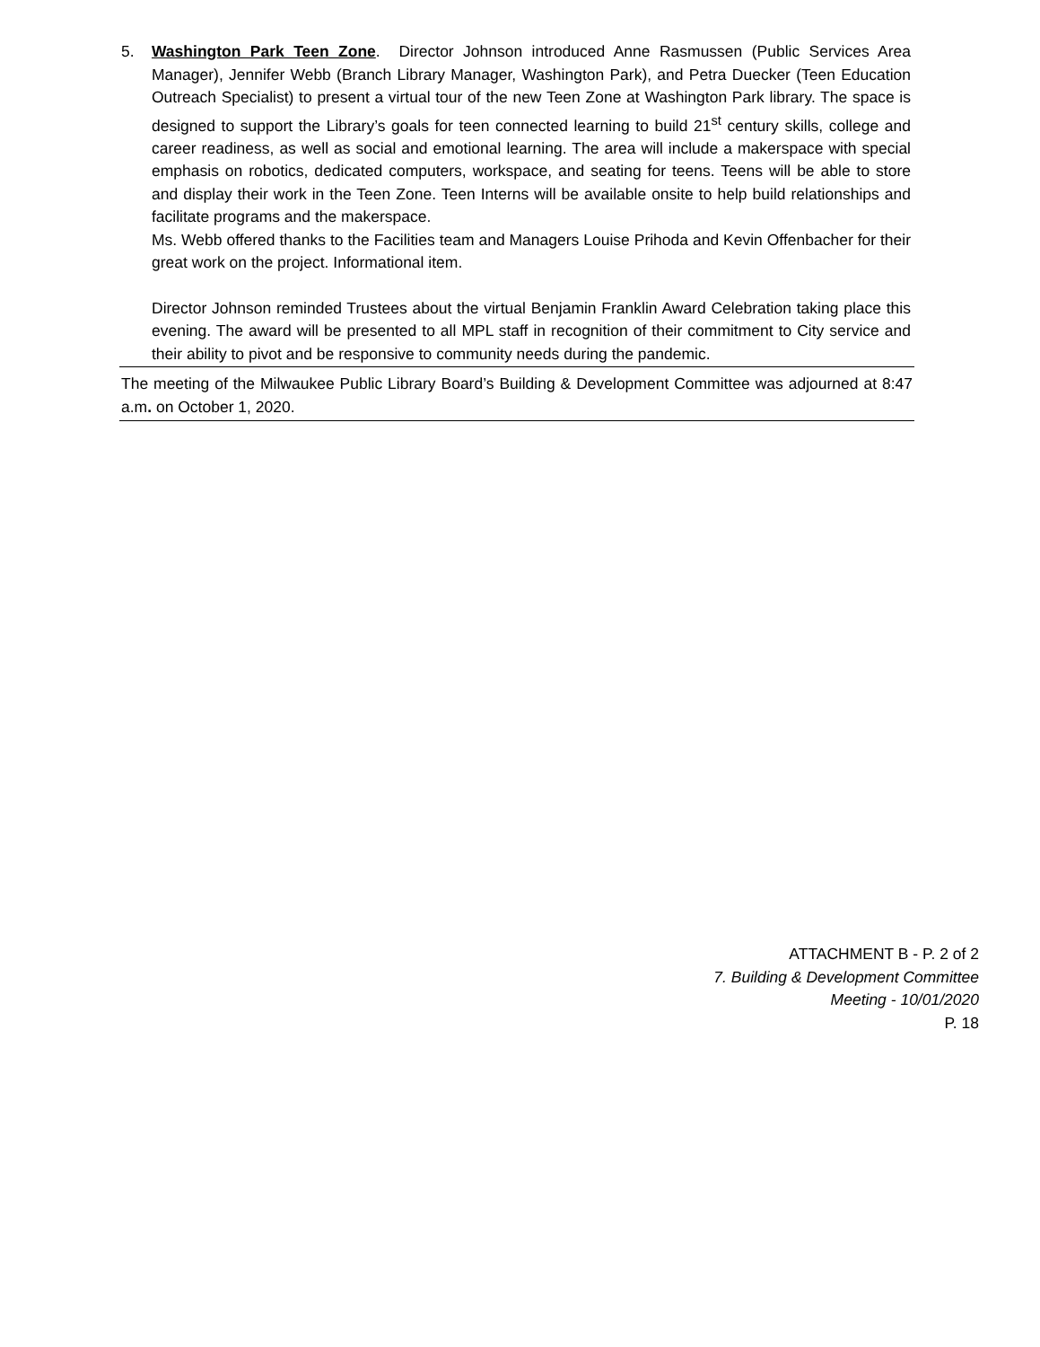5. Washington Park Teen Zone. Director Johnson introduced Anne Rasmussen (Public Services Area Manager), Jennifer Webb (Branch Library Manager, Washington Park), and Petra Duecker (Teen Education Outreach Specialist) to present a virtual tour of the new Teen Zone at Washington Park library. The space is designed to support the Library’s goals for teen connected learning to build 21<sup>st</sup> century skills, college and career readiness, as well as social and emotional learning. The area will include a makerspace with special emphasis on robotics, dedicated computers, workspace, and seating for teens. Teens will be able to store and display their work in the Teen Zone. Teen Interns will be available onsite to help build relationships and facilitate programs and the makerspace.
Ms. Webb offered thanks to the Facilities team and Managers Louise Prihoda and Kevin Offenbacher for their great work on the project. Informational item.
Director Johnson reminded Trustees about the virtual Benjamin Franklin Award Celebration taking place this evening. The award will be presented to all MPL staff in recognition of their commitment to City service and their ability to pivot and be responsive to community needs during the pandemic.
The meeting of the Milwaukee Public Library Board’s Building & Development Committee was adjourned at 8:47 a.m. on October 1, 2020.
ATTACHMENT B - P. 2 of 2
7. Building & Development Committee
Meeting - 10/01/2020
P. 18